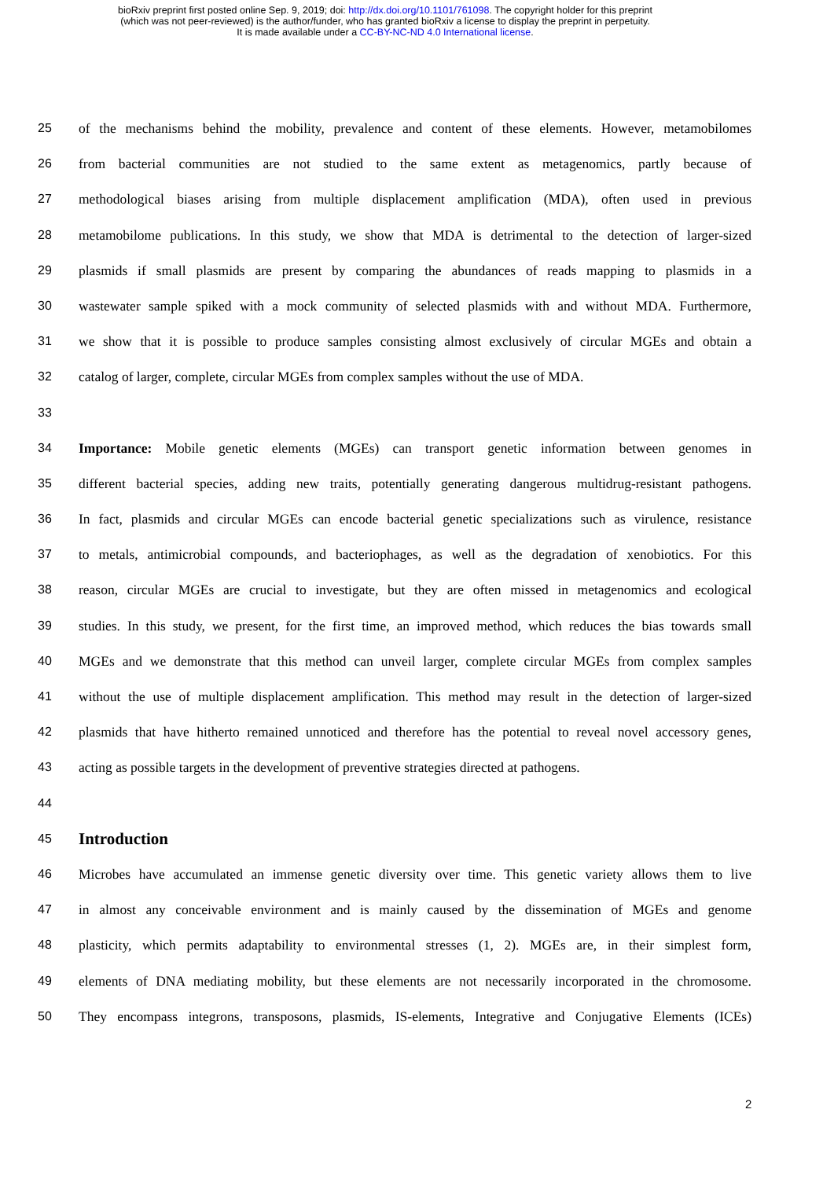bioRxiv preprint first posted online Sep. 9, 2019; doi: http://dx.doi.org/10.1101/761098. The copyright holder for this preprint
(which was not peer-reviewed) is the author/funder, who has granted bioRxiv a license to display the preprint in perpetuity.
It is made available under a CC-BY-NC-ND 4.0 International license.
25 of the mechanisms behind the mobility, prevalence and content of these elements. However, metamobilomes
26 from bacterial communities are not studied to the same extent as metagenomics, partly because of
27 methodological biases arising from multiple displacement amplification (MDA), often used in previous
28 metamobilome publications. In this study, we show that MDA is detrimental to the detection of larger-sized
29 plasmids if small plasmids are present by comparing the abundances of reads mapping to plasmids in a
30 wastewater sample spiked with a mock community of selected plasmids with and without MDA. Furthermore,
31 we show that it is possible to produce samples consisting almost exclusively of circular MGEs and obtain a
32 catalog of larger, complete, circular MGEs from complex samples without the use of MDA.
33
34 Importance: Mobile genetic elements (MGEs) can transport genetic information between genomes in
35 different bacterial species, adding new traits, potentially generating dangerous multidrug-resistant pathogens.
36 In fact, plasmids and circular MGEs can encode bacterial genetic specializations such as virulence, resistance
37 to metals, antimicrobial compounds, and bacteriophages, as well as the degradation of xenobiotics. For this
38 reason, circular MGEs are crucial to investigate, but they are often missed in metagenomics and ecological
39 studies. In this study, we present, for the first time, an improved method, which reduces the bias towards small
40 MGEs and we demonstrate that this method can unveil larger, complete circular MGEs from complex samples
41 without the use of multiple displacement amplification. This method may result in the detection of larger-sized
42 plasmids that have hitherto remained unnoticed and therefore has the potential to reveal novel accessory genes,
43 acting as possible targets in the development of preventive strategies directed at pathogens.
44
45
Introduction
46 Microbes have accumulated an immense genetic diversity over time. This genetic variety allows them to live
47 in almost any conceivable environment and is mainly caused by the dissemination of MGEs and genome
48 plasticity, which permits adaptability to environmental stresses (1, 2). MGEs are, in their simplest form,
49 elements of DNA mediating mobility, but these elements are not necessarily incorporated in the chromosome.
50 They encompass integrons, transposons, plasmids, IS-elements, Integrative and Conjugative Elements (ICEs)
2